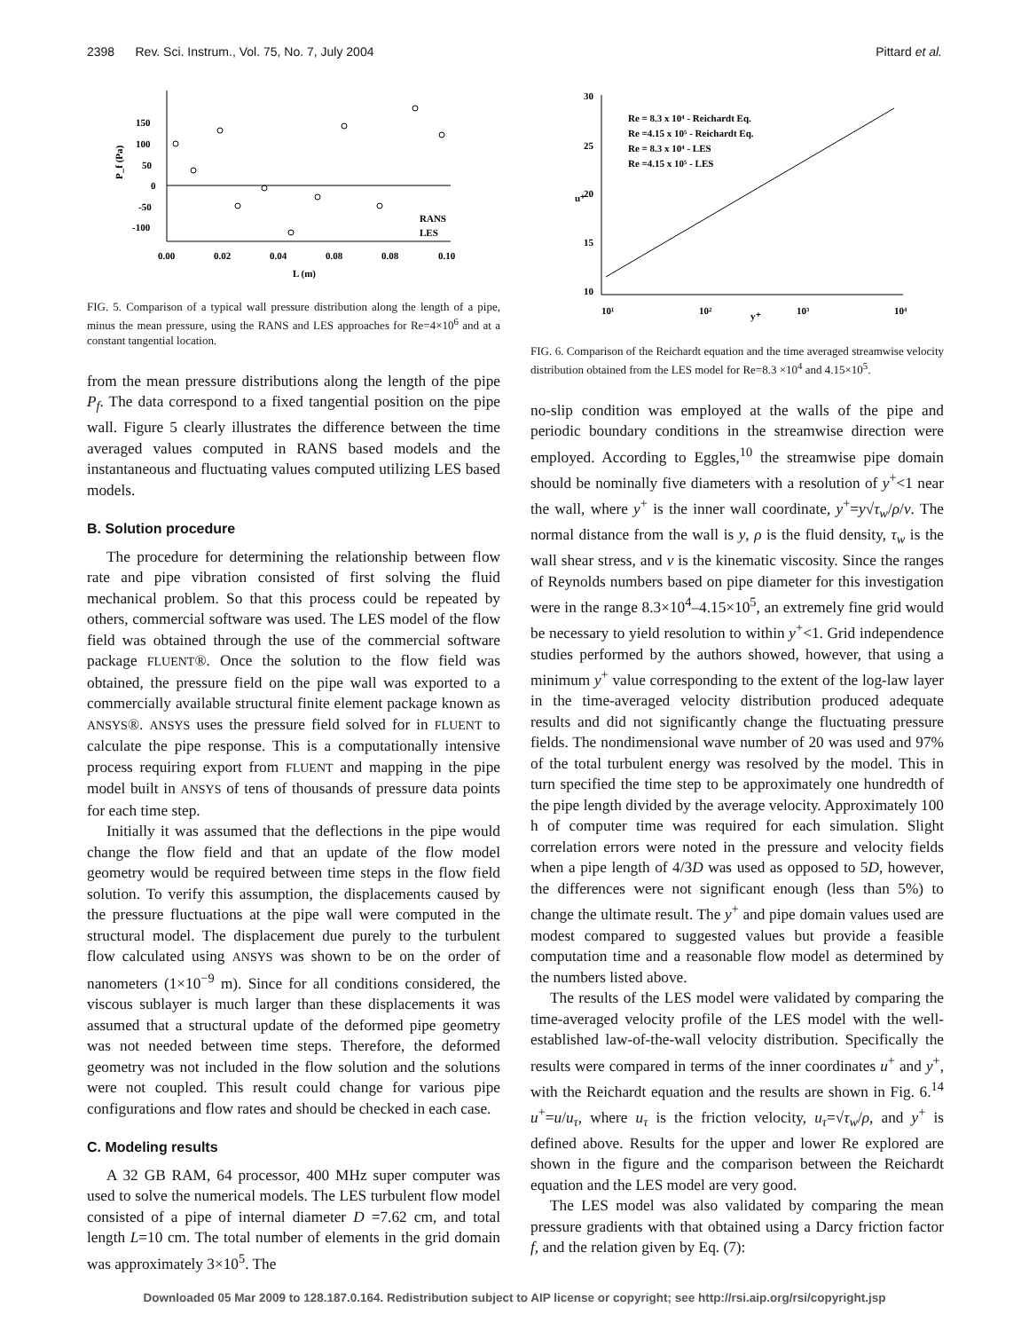2398 Rev. Sci. Instrum., Vol. 75, No. 7, July 2004 Pittard et al.
150
100
50
0
-50
-100
0.00
0.02
0.04
0.08
0.08
0.10
L (m)
P_f (Pa)
RANS
LES
FIG. 5. Comparison of a typical wall pressure distribution along the length of a pipe, minus the mean pressure, using the RANS and LES approaches for Re=4×10<sup>6</sup> and at a constant tangential location.
from the mean pressure distributions along the length of the pipe P<sub>f</sub>. The data correspond to a fixed tangential position on the pipe wall. Figure 5 clearly illustrates the difference between the time averaged values computed in RANS based models and the instantaneous and fluctuating values computed utilizing LES based models.
B. Solution procedure
The procedure for determining the relationship between flow rate and pipe vibration consisted of first solving the fluid mechanical problem. So that this process could be repeated by others, commercial software was used. The LES model of the flow field was obtained through the use of the commercial software package FLUENT®. Once the solution to the flow field was obtained, the pressure field on the pipe wall was exported to a commercially available structural finite element package known as ANSYS®. ANSYS uses the pressure field solved for in FLUENT to calculate the pipe response. This is a computationally intensive process requiring export from FLUENT and mapping in the pipe model built in ANSYS of tens of thousands of pressure data points for each time step.
Initially it was assumed that the deflections in the pipe would change the flow field and that an update of the flow model geometry would be required between time steps in the flow field solution. To verify this assumption, the displacements caused by the pressure fluctuations at the pipe wall were computed in the structural model. The displacement due purely to the turbulent flow calculated using ANSYS was shown to be on the order of nanometers (1×10<sup>−9</sup> m). Since for all conditions considered, the viscous sublayer is much larger than these displacements it was assumed that a structural update of the deformed pipe geometry was not needed between time steps. Therefore, the deformed geometry was not included in the flow solution and the solutions were not coupled. This result could change for various pipe configurations and flow rates and should be checked in each case.
C. Modeling results
A 32 GB RAM, 64 processor, 400 MHz super computer was used to solve the numerical models. The LES turbulent flow model consisted of a pipe of internal diameter D =7.62 cm, and total length L=10 cm. The total number of elements in the grid domain was approximately 3×10<sup>5</sup>. The
30
25
20
15
10
10¹
10²
10³
10⁴
y⁺
u⁺
Re = 8.3 x 10⁴ - Reichardt Eq.
Re =4.15 x 10⁵ - Reichardt Eq.
Re = 8.3 x 10⁴ - LES
Re =4.15 x 10⁵ - LES
FIG. 6. Comparison of the Reichardt equation and the time averaged streamwise velocity distribution obtained from the LES model for Re=8.3 ×10<sup>4</sup> and 4.15×10<sup>5</sup>.
no-slip condition was employed at the walls of the pipe and periodic boundary conditions in the streamwise direction were employed. According to Eggles,<sup>10</sup> the streamwise pipe domain should be nominally five diameters with a resolution of y<sup>+</sup><1 near the wall, where y<sup>+</sup> is the inner wall coordinate, y<sup>+</sup>=y√τ<sub>w</sub>/ρ/ν. The normal distance from the wall is y, ρ is the fluid density, τ<sub>w</sub> is the wall shear stress, and ν is the kinematic viscosity. Since the ranges of Reynolds numbers based on pipe diameter for this investigation were in the range 8.3×10<sup>4</sup>–4.15×10<sup>5</sup>, an extremely fine grid would be necessary to yield resolution to within y<sup>+</sup><1. Grid independence studies performed by the authors showed, however, that using a minimum y<sup>+</sup> value corresponding to the extent of the log-law layer in the time-averaged velocity distribution produced adequate results and did not significantly change the fluctuating pressure fields. The nondimensional wave number of 20 was used and 97% of the total turbulent energy was resolved by the model. This in turn specified the time step to be approximately one hundredth of the pipe length divided by the average velocity. Approximately 100 h of computer time was required for each simulation. Slight correlation errors were noted in the pressure and velocity fields when a pipe length of 4/3D was used as opposed to 5D, however, the differences were not significant enough (less than 5%) to change the ultimate result. The y<sup>+</sup> and pipe domain values used are modest compared to suggested values but provide a feasible computation time and a reasonable flow model as determined by the numbers listed above.
The results of the LES model were validated by comparing the time-averaged velocity profile of the LES model with the well-established law-of-the-wall velocity distribution. Specifically the results were compared in terms of the inner coordinates u<sup>+</sup> and y<sup>+</sup>, with the Reichardt equation and the results are shown in Fig. 6.<sup>14</sup> u<sup>+</sup>=u/u<sub>τ</sub>, where u<sub>τ</sub> is the friction velocity, u<sub>τ</sub>=√τ<sub>w</sub>/ρ, and y<sup>+</sup> is defined above. Results for the upper and lower Re explored are shown in the figure and the comparison between the Reichardt equation and the LES model are very good.
The LES model was also validated by comparing the mean pressure gradients with that obtained using a Darcy friction factor f, and the relation given by Eq. (7):
Downloaded 05 Mar 2009 to 128.187.0.164. Redistribution subject to AIP license or copyright; see http://rsi.aip.org/rsi/copyright.jsp